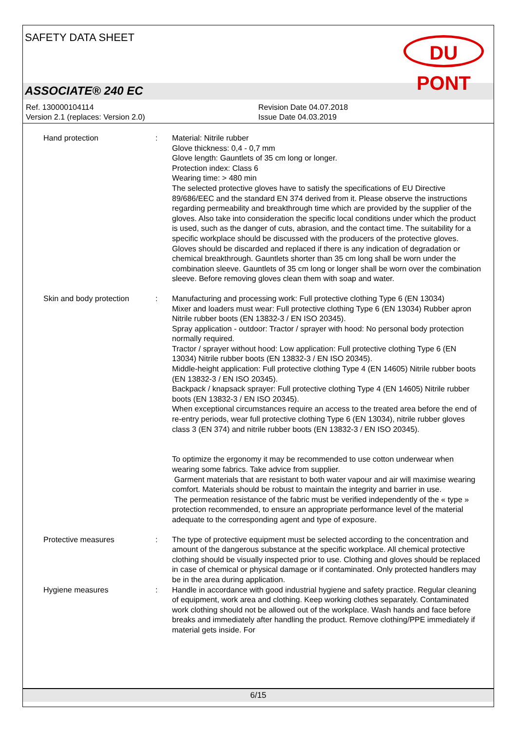SAFETY DATA SHEET
DU PONT
ASSOCIATE® 240 EC
Ref. 130000104114
Version 2.1 (replaces: Version 2.0)
Revision Date 04.07.2018
Issue Date 04.03.2019
Hand protection : Material: Nitrile rubber
Glove thickness: 0,4 - 0,7 mm
Glove length: Gauntlets of 35 cm long or longer.
Protection index: Class 6
Wearing time: > 480 min
The selected protective gloves have to satisfy the specifications of EU Directive 89/686/EEC and the standard EN 374 derived from it. Please observe the instructions regarding permeability and breakthrough time which are provided by the supplier of the gloves. Also take into consideration the specific local conditions under which the product is used, such as the danger of cuts, abrasion, and the contact time. The suitability for a specific workplace should be discussed with the producers of the protective gloves. Gloves should be discarded and replaced if there is any indication of degradation or chemical breakthrough. Gauntlets shorter than 35 cm long shall be worn under the combination sleeve. Gauntlets of 35 cm long or longer shall be worn over the combination sleeve. Before removing gloves clean them with soap and water.
Skin and body protection
: Manufacturing and processing work: Full protective clothing Type 6 (EN 13034)
Mixer and loaders must wear: Full protective clothing Type 6 (EN 13034) Rubber apron Nitrile rubber boots (EN 13832-3 / EN ISO 20345).
Spray application - outdoor: Tractor / sprayer with hood: No personal body protection normally required.
Tractor / sprayer without hood: Low application: Full protective clothing Type 6 (EN 13034) Nitrile rubber boots (EN 13832-3 / EN ISO 20345).
Middle-height application: Full protective clothing Type 4 (EN 14605) Nitrile rubber boots (EN 13832-3 / EN ISO 20345).
Backpack / knapsack sprayer: Full protective clothing Type 4 (EN 14605) Nitrile rubber boots (EN 13832-3 / EN ISO 20345).
When exceptional circumstances require an access to the treated area before the end of re-entry periods, wear full protective clothing Type 6 (EN 13034), nitrile rubber gloves class 3 (EN 374) and nitrile rubber boots (EN 13832-3 / EN ISO 20345).
To optimize the ergonomy it may be recommended to use cotton underwear when wearing some fabrics. Take advice from supplier.
Garment materials that are resistant to both water vapour and air will maximise wearing comfort. Materials should be robust to maintain the integrity and barrier in use.
The permeation resistance of the fabric must be verified independently of the « type » protection recommended, to ensure an appropriate performance level of the material adequate to the corresponding agent and type of exposure.
Protective measures : The type of protective equipment must be selected according to the concentration and amount of the dangerous substance at the specific workplace. All chemical protective clothing should be visually inspected prior to use. Clothing and gloves should be replaced in case of chemical or physical damage or if contaminated. Only protected handlers may be in the area during application.
Hygiene measures : Handle in accordance with good industrial hygiene and safety practice. Regular cleaning of equipment, work area and clothing. Keep working clothes separately. Contaminated work clothing should not be allowed out of the workplace. Wash hands and face before breaks and immediately after handling the product. Remove clothing/PPE immediately if material gets inside. For
6/15